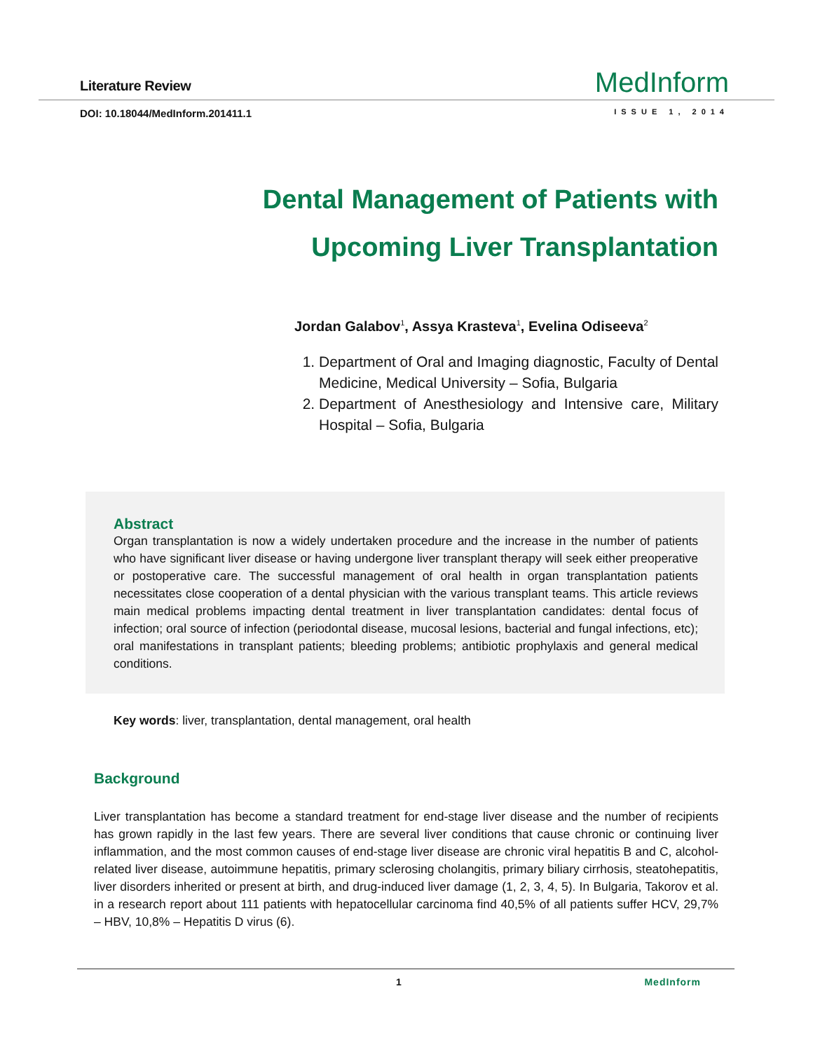Literature Review
MedInform
DOI: 10.18044/MedInform.201411.1 ISSUE 1, 2014
Dental Management of Patients with
Upcoming Liver Transplantation
Jordan Galabov<sup>1</sup>, Assya Krasteva<sup>1</sup>, Evelina Odiseeva<sup>2</sup>
1. Department of Oral and Imaging diagnostic, Faculty of Dental Medicine, Medical University – Sofia, Bulgaria
2. Department of Anesthesiology and Intensive care, Military Hospital – Sofia, Bulgaria
Abstract
Organ transplantation is now a widely undertaken procedure and the increase in the number of patients who have significant liver disease or having undergone liver transplant therapy will seek either preoperative or postoperative care. The successful management of oral health in organ transplantation patients necessitates close cooperation of a dental physician with the various transplant teams. This article reviews main medical problems impacting dental treatment in liver transplantation candidates: dental focus of infection; oral source of infection (periodontal disease, mucosal lesions, bacterial and fungal infections, etc); oral manifestations in transplant patients; bleeding problems; antibiotic prophylaxis and general medical conditions.
Key words: liver, transplantation, dental management, oral health
Background
Liver transplantation has become a standard treatment for end-stage liver disease and the number of recipients has grown rapidly in the last few years. There are several liver conditions that cause chronic or continuing liver inflammation, and the most common causes of end-stage liver disease are chronic viral hepatitis B and C, alcohol-related liver disease, autoimmune hepatitis, primary sclerosing cholangitis, primary biliary cirrhosis, steatohepatitis, liver disorders inherited or present at birth, and drug-induced liver damage (1, 2, 3, 4, 5). In Bulgaria, Takorov et al. in a research report about 111 patients with hepatocellular carcinoma find 40,5% of all patients suffer HCV, 29,7% – HBV, 10,8% – Hepatitis D virus (6).
1 MedInform